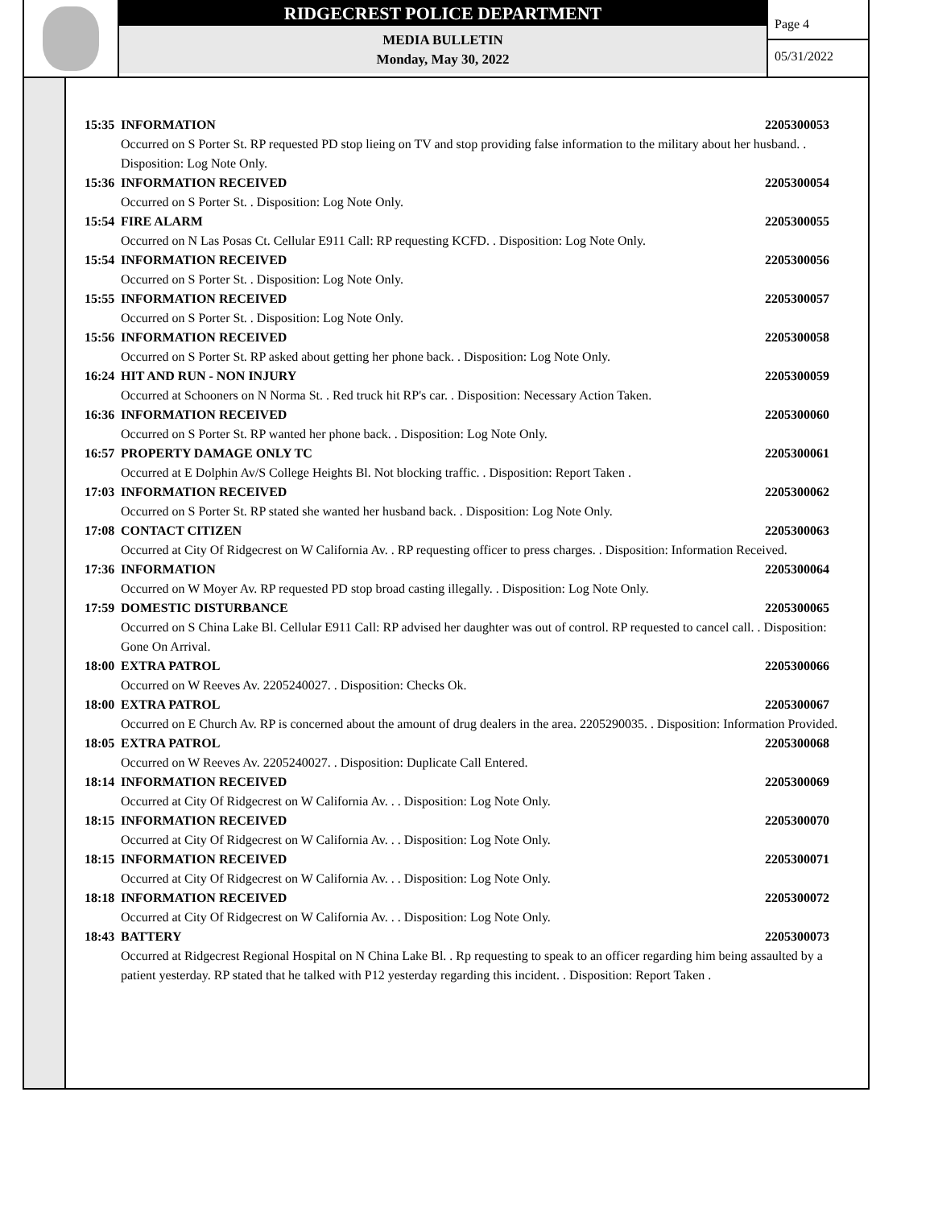RIDGECREST POLICE DEPARTMENT
MEDIA BULLETIN
Monday, May 30, 2022
Page 4
05/31/2022
15:35 INFORMATION 2205300053
Occurred on S Porter St. RP requested PD stop lieing on TV and stop providing false information to the military about her husband. . Disposition: Log Note Only.
15:36 INFORMATION RECEIVED 2205300054
Occurred on S Porter St. . Disposition: Log Note Only.
15:54 FIRE ALARM 2205300055
Occurred on N Las Posas Ct. Cellular E911 Call: RP requesting KCFD. . Disposition: Log Note Only.
15:54 INFORMATION RECEIVED 2205300056
Occurred on S Porter St. . Disposition: Log Note Only.
15:55 INFORMATION RECEIVED 2205300057
Occurred on S Porter St. . Disposition: Log Note Only.
15:56 INFORMATION RECEIVED 2205300058
Occurred on S Porter St. RP asked about getting her phone back. . Disposition: Log Note Only.
16:24 HIT AND RUN - NON INJURY 2205300059
Occurred at Schooners on N Norma St. . Red truck hit RP's car. . Disposition: Necessary Action Taken.
16:36 INFORMATION RECEIVED 2205300060
Occurred on S Porter St. RP wanted her phone back. . Disposition: Log Note Only.
16:57 PROPERTY DAMAGE ONLY TC 2205300061
Occurred at E Dolphin Av/S College Heights Bl. Not blocking traffic. . Disposition: Report Taken .
17:03 INFORMATION RECEIVED 2205300062
Occurred on S Porter St. RP stated she wanted her husband back. . Disposition: Log Note Only.
17:08 CONTACT CITIZEN 2205300063
Occurred at City Of Ridgecrest on W California Av. . RP requesting officer to press charges. . Disposition: Information Received.
17:36 INFORMATION 2205300064
Occurred on W Moyer Av. RP requested PD stop broad casting illegally. . Disposition: Log Note Only.
17:59 DOMESTIC DISTURBANCE 2205300065
Occurred on S China Lake Bl. Cellular E911 Call: RP advised her daughter was out of control. RP requested to cancel call. . Disposition: Gone On Arrival.
18:00 EXTRA PATROL 2205300066
Occurred on W Reeves Av. 2205240027. . Disposition: Checks Ok.
18:00 EXTRA PATROL 2205300067
Occurred on E Church Av. RP is concerned about the amount of drug dealers in the area. 2205290035. . Disposition: Information Provided.
18:05 EXTRA PATROL 2205300068
Occurred on W Reeves Av. 2205240027. . Disposition: Duplicate Call Entered.
18:14 INFORMATION RECEIVED 2205300069
Occurred at City Of Ridgecrest on W California Av. . . Disposition: Log Note Only.
18:15 INFORMATION RECEIVED 2205300070
Occurred at City Of Ridgecrest on W California Av. . . Disposition: Log Note Only.
18:15 INFORMATION RECEIVED 2205300071
Occurred at City Of Ridgecrest on W California Av. . . Disposition: Log Note Only.
18:18 INFORMATION RECEIVED 2205300072
Occurred at City Of Ridgecrest on W California Av. . . Disposition: Log Note Only.
18:43 BATTERY 2205300073
Occurred at Ridgecrest Regional Hospital on N China Lake Bl. . Rp requesting to speak to an officer regarding him being assaulted by a patient yesterday. RP stated that he talked with P12 yesterday regarding this incident. . Disposition: Report Taken .